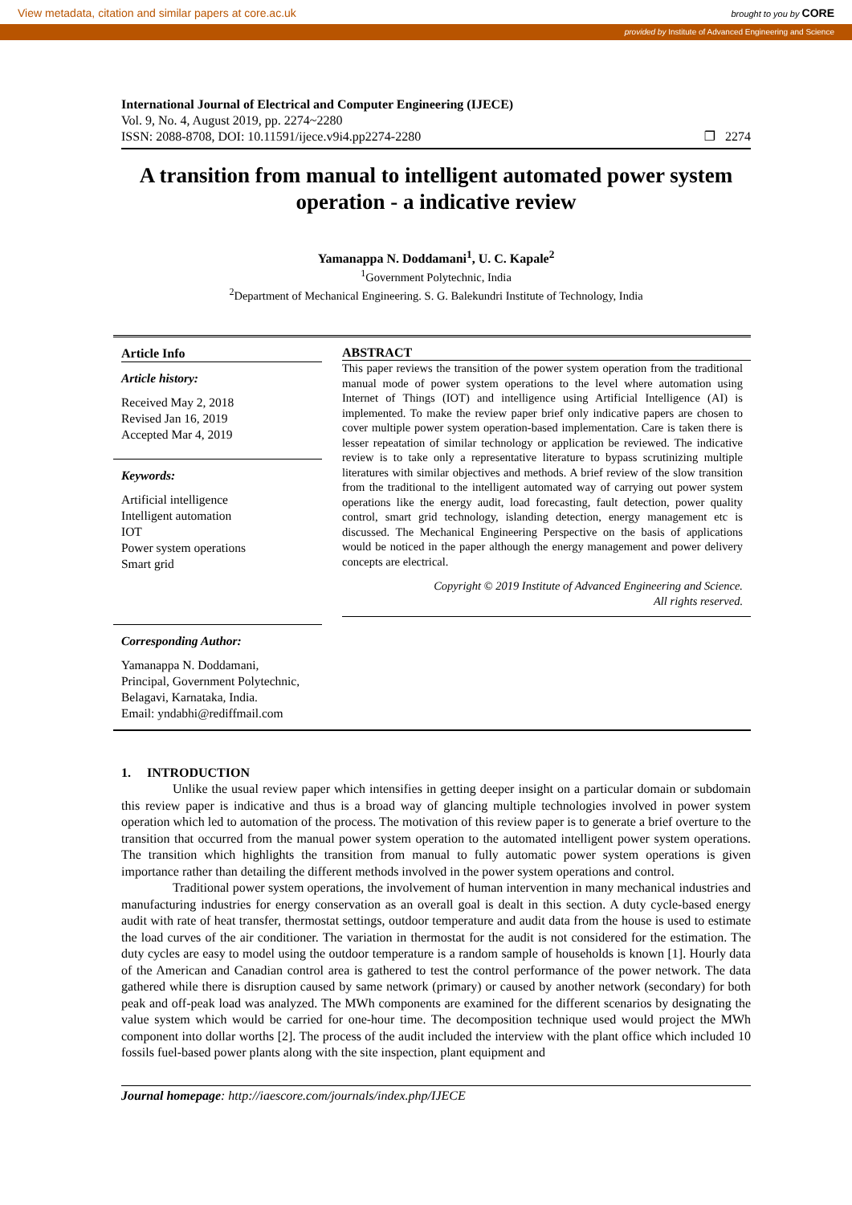View metadata, citation and similar papers at core.ac.uk brought to you by CORE
provided by Institute of Advanced Engineering and Science
International Journal of Electrical and Computer Engineering (IJECE)
Vol. 9, No. 4, August 2019, pp. 2274~2280
ISSN: 2088-8708, DOI: 10.11591/ijece.v9i4.pp2274-2280 ❐ 2274
A transition from manual to intelligent automated power system operation - a indicative review
Yamanappa N. Doddamani<sup>1</sup>, U. C. Kapale<sup>2</sup>
<sup>1</sup> Government Polytechnic, India
<sup>2</sup> Department of Mechanical Engineering. S. G. Balekundri Institute of Technology, India
Article Info
Article history:
Received May 2, 2018
Revised Jan 16, 2019
Accepted Mar 4, 2019
Keywords:
Artificial intelligence
Intelligent automation
IOT
Power system operations
Smart grid
Corresponding Author:
Yamanappa N. Doddamani,
Principal, Government Polytechnic,
Belagavi, Karnataka, India.
Email: yndabhi@rediffmail.com
ABSTRACT
This paper reviews the transition of the power system operation from the traditional manual mode of power system operations to the level where automation using Internet of Things (IOT) and intelligence using Artificial Intelligence (AI) is implemented. To make the review paper brief only indicative papers are chosen to cover multiple power system operation-based implementation. Care is taken there is lesser repeatation of similar technology or application be reviewed. The indicative review is to take only a representative literature to bypass scrutinizing multiple literatures with similar objectives and methods. A brief review of the slow transition from the traditional to the intelligent automated way of carrying out power system operations like the energy audit, load forecasting, fault detection, power quality control, smart grid technology, islanding detection, energy management etc is discussed. The Mechanical Engineering Perspective on the basis of applications would be noticed in the paper although the energy management and power delivery concepts are electrical.
Copyright © 2019 Institute of Advanced Engineering and Science.
All rights reserved.
1. INTRODUCTION
Unlike the usual review paper which intensifies in getting deeper insight on a particular domain or subdomain this review paper is indicative and thus is a broad way of glancing multiple technologies involved in power system operation which led to automation of the process. The motivation of this review paper is to generate a brief overture to the transition that occurred from the manual power system operation to the automated intelligent power system operations. The transition which highlights the transition from manual to fully automatic power system operations is given importance rather than detailing the different methods involved in the power system operations and control.
Traditional power system operations, the involvement of human intervention in many mechanical industries and manufacturing industries for energy conservation as an overall goal is dealt in this section. A duty cycle-based energy audit with rate of heat transfer, thermostat settings, outdoor temperature and audit data from the house is used to estimate the load curves of the air conditioner. The variation in thermostat for the audit is not considered for the estimation. The duty cycles are easy to model using the outdoor temperature is a random sample of households is known [1]. Hourly data of the American and Canadian control area is gathered to test the control performance of the power network. The data gathered while there is disruption caused by same network (primary) or caused by another network (secondary) for both peak and off-peak load was analyzed. The MWh components are examined for the different scenarios by designating the value system which would be carried for one-hour time. The decomposition technique used would project the MWh component into dollar worths [2]. The process of the audit included the interview with the plant office which included 10 fossils fuel-based power plants along with the site inspection, plant equipment and
Journal homepage: http://iaescore.com/journals/index.php/IJECE